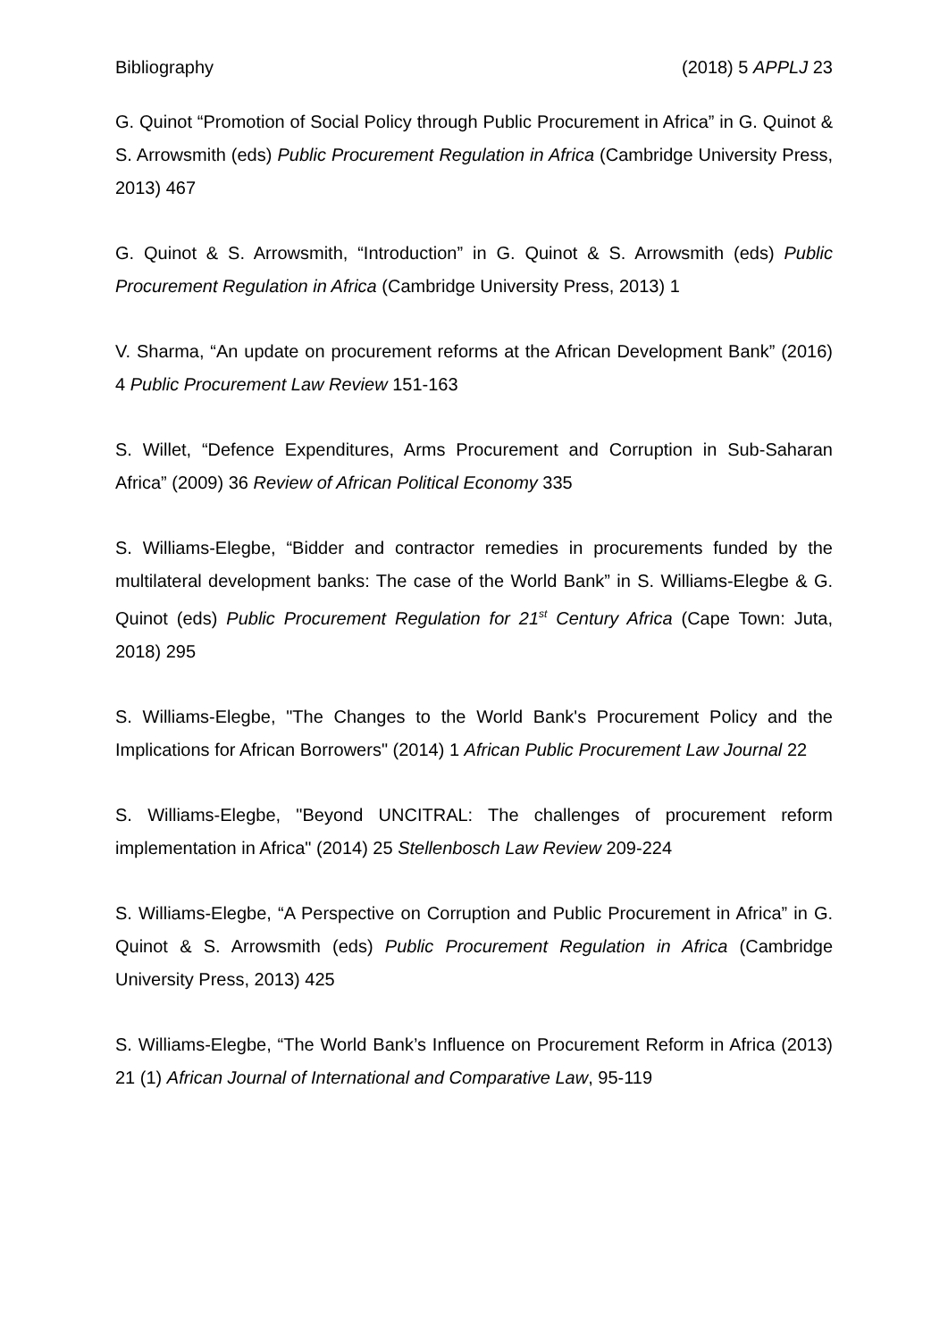Bibliography (2018) 5 APPLJ 23
G. Quinot “Promotion of Social Policy through Public Procurement in Africa” in G. Quinot & S. Arrowsmith (eds) Public Procurement Regulation in Africa (Cambridge University Press, 2013) 467
G. Quinot & S. Arrowsmith, “Introduction” in G. Quinot & S. Arrowsmith (eds) Public Procurement Regulation in Africa (Cambridge University Press, 2013) 1
V. Sharma, “An update on procurement reforms at the African Development Bank” (2016) 4 Public Procurement Law Review 151-163
S. Willet, “Defence Expenditures, Arms Procurement and Corruption in Sub-Saharan Africa” (2009) 36 Review of African Political Economy 335
S. Williams-Elegbe, “Bidder and contractor remedies in procurements funded by the multilateral development banks: The case of the World Bank” in S. Williams-Elegbe & G. Quinot (eds) Public Procurement Regulation for 21<sup>st</sup> Century Africa (Cape Town: Juta, 2018) 295
S. Williams-Elegbe, "The Changes to the World Bank's Procurement Policy and the Implications for African Borrowers" (2014) 1 African Public Procurement Law Journal 22
S. Williams-Elegbe, "Beyond UNCITRAL: The challenges of procurement reform implementation in Africa" (2014) 25 Stellenbosch Law Review 209-224
S. Williams-Elegbe, “A Perspective on Corruption and Public Procurement in Africa” in G. Quinot & S. Arrowsmith (eds) Public Procurement Regulation in Africa (Cambridge University Press, 2013) 425
S. Williams-Elegbe, “The World Bank’s Influence on Procurement Reform in Africa (2013) 21 (1) African Journal of International and Comparative Law, 95-119